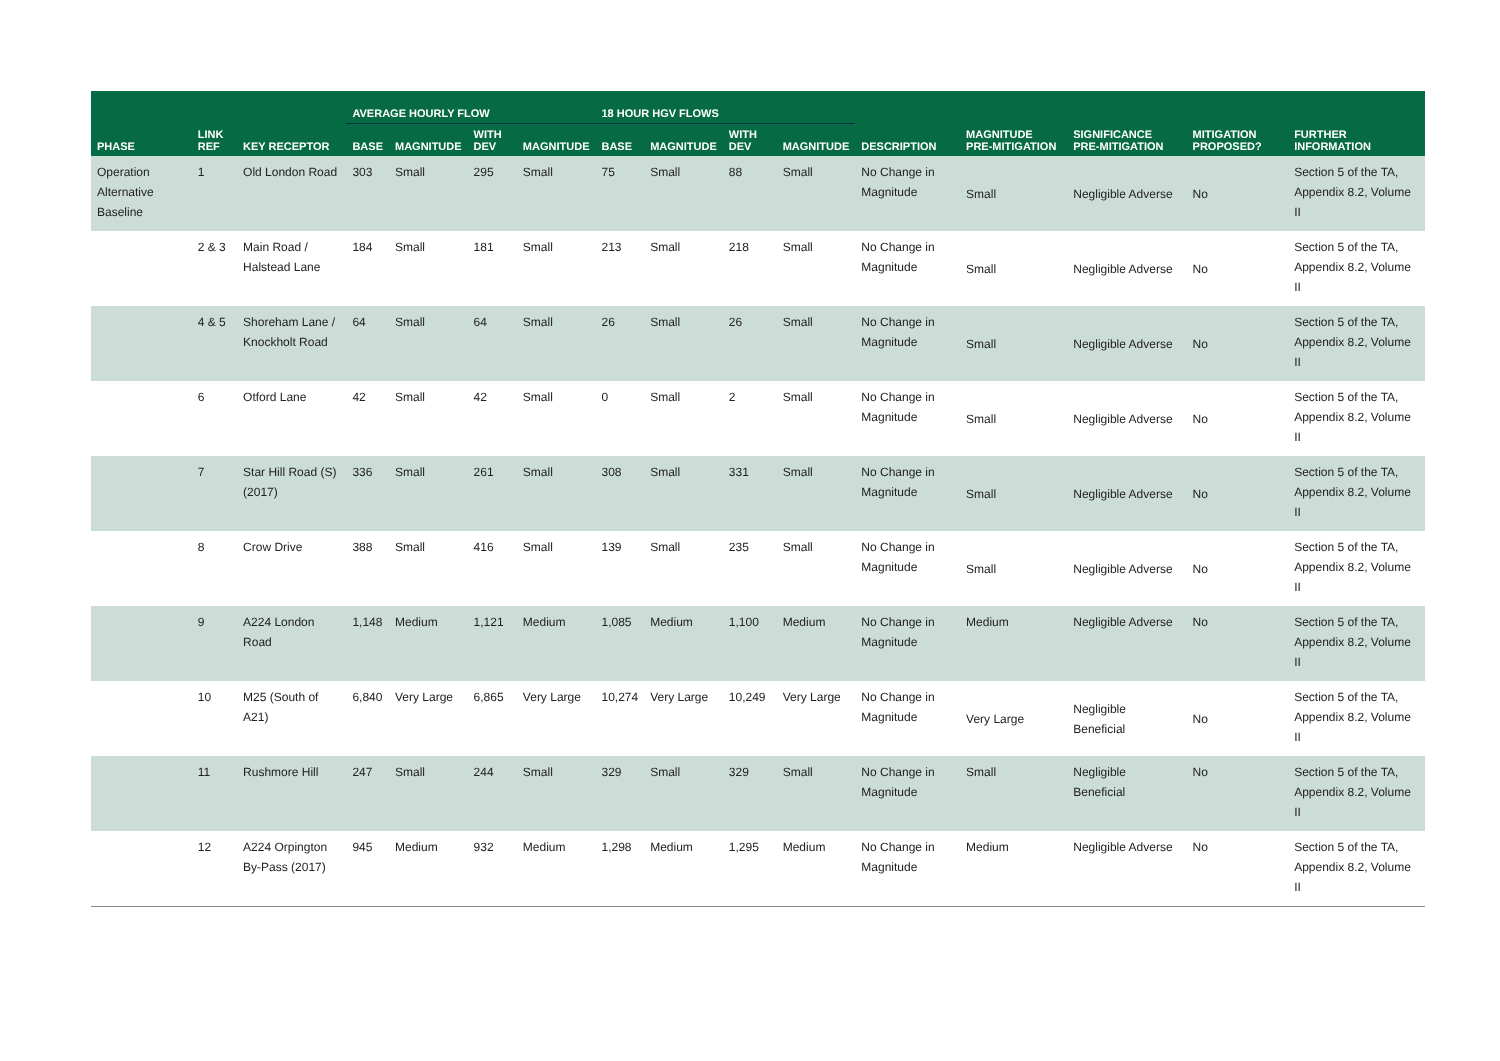| PHASE | LINK REF | KEY RECEPTOR | AVERAGE HOURLY FLOW | | | | 18 HOUR HGV FLOWS | | | | DESCRIPTION | MAGNITUDE PRE-MITIGATION | SIGNIFICANCE PRE-MITIGATION | MITIGATION PROPOSED? | FURTHER INFORMATION |
| --- | --- | --- | --- | --- | --- | --- | --- | --- | --- | --- | --- | --- | --- | --- | --- |
| | | | BASE | MAGNITUDE | WITH DEV | MAGNITUDE | BASE | MAGNITUDE | WITH DEV | MAGNITUDE | | | | | |
| Operation Alternative Baseline | 1 | Old London Road | 303 | Small | 295 | Small | 75 | Small | 88 | Small | No Change in Magnitude | Small | Negligible Adverse | No | Section 5 of the TA, Appendix 8.2, Volume II |
| | 2 & 3 | Main Road / Halstead Lane | 184 | Small | 181 | Small | 213 | Small | 218 | Small | No Change in Magnitude | Small | Negligible Adverse | No | Section 5 of the TA, Appendix 8.2, Volume II |
| | 4 & 5 | Shoreham Lane / Knockholt Road | 64 | Small | 64 | Small | 26 | Small | 26 | Small | No Change in Magnitude | Small | Negligible Adverse | No | Section 5 of the TA, Appendix 8.2, Volume II |
| | 6 | Otford Lane | 42 | Small | 42 | Small | 0 | Small | 2 | Small | No Change in Magnitude | Small | Negligible Adverse | No | Section 5 of the TA, Appendix 8.2, Volume II |
| | 7 | Star Hill Road (S) (2017) | 336 | Small | 261 | Small | 308 | Small | 331 | Small | No Change in Magnitude | Small | Negligible Adverse | No | Section 5 of the TA, Appendix 8.2, Volume II |
| | 8 | Crow Drive | 388 | Small | 416 | Small | 139 | Small | 235 | Small | No Change in Magnitude | Small | Negligible Adverse | No | Section 5 of the TA, Appendix 8.2, Volume II |
| | 9 | A224 London Road | 1,148 | Medium | 1,121 | Medium | 1,085 | Medium | 1,100 | Medium | No Change in Magnitude | Medium | Negligible Adverse | No | Section 5 of the TA, Appendix 8.2, Volume II |
| | 10 | M25 (South of A21) | 6,840 | Very Large | 6,865 | Very Large | 10,274 | Very Large | 10,249 | Very Large | No Change in Magnitude | Very Large | Negligible Beneficial | No | Section 5 of the TA, Appendix 8.2, Volume II |
| | 11 | Rushmore Hill | 247 | Small | 244 | Small | 329 | Small | 329 | Small | No Change in Magnitude | Small | Negligible Beneficial | No | Section 5 of the TA, Appendix 8.2, Volume II |
| | 12 | A224 Orpington By-Pass (2017) | 945 | Medium | 932 | Medium | 1,298 | Medium | 1,295 | Medium | No Change in Magnitude | Medium | Negligible Adverse | No | Section 5 of the TA, Appendix 8.2, Volume II |